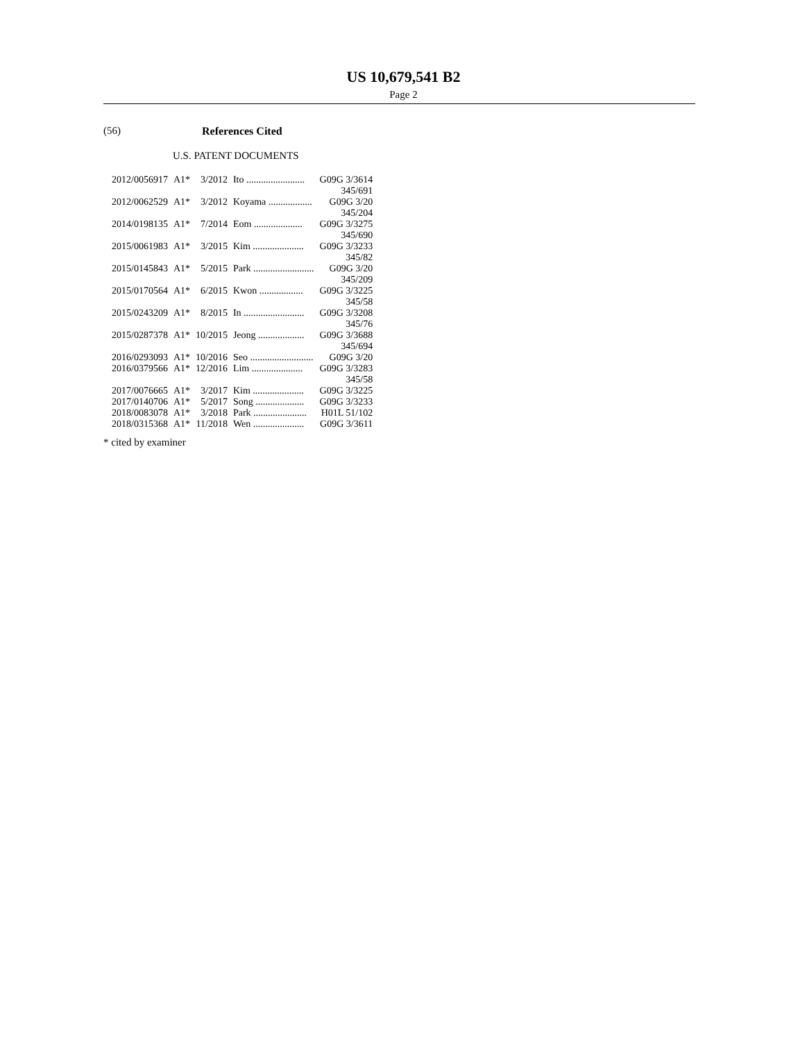US 10,679,541 B2
Page 2
(56) References Cited
U.S. PATENT DOCUMENTS
| 2012/0056917 | A1* | 3/2012 | Ito ........................ | G09G 3/3614 |
| | | | | 345/691 |
| 2012/0062529 | A1* | 3/2012 | Koyama .................. | G09G 3/20 |
| | | | | 345/204 |
| 2014/0198135 | A1* | 7/2014 | Eom .................... | G09G 3/3275 |
| | | | | 345/690 |
| 2015/0061983 | A1* | 3/2015 | Kim ..................... | G09G 3/3233 |
| | | | | 345/82 |
| 2015/0145843 | A1* | 5/2015 | Park ......................... | G09G 3/20 |
| | | | | 345/209 |
| 2015/0170564 | A1* | 6/2015 | Kwon .................. | G09G 3/3225 |
| | | | | 345/58 |
| 2015/0243209 | A1* | 8/2015 | In ......................... | G09G 3/3208 |
| | | | | 345/76 |
| 2015/0287378 | A1* | 10/2015 | Jeong ................... | G09G 3/3688 |
| | | | | 345/694 |
| 2016/0293093 | A1* | 10/2016 | Seo .......................... | G09G 3/20 |
| 2016/0379566 | A1* | 12/2016 | Lim ..................... | G09G 3/3283 |
| | | | | 345/58 |
| 2017/0076665 | A1* | 3/2017 | Kim ..................... | G09G 3/3225 |
| 2017/0140706 | A1* | 5/2017 | Song .................... | G09G 3/3233 |
| 2018/0083078 | A1* | 3/2018 | Park ...................... | H01L 51/102 |
| 2018/0315368 | A1* | 11/2018 | Wen ..................... | G09G 3/3611 |
* cited by examiner